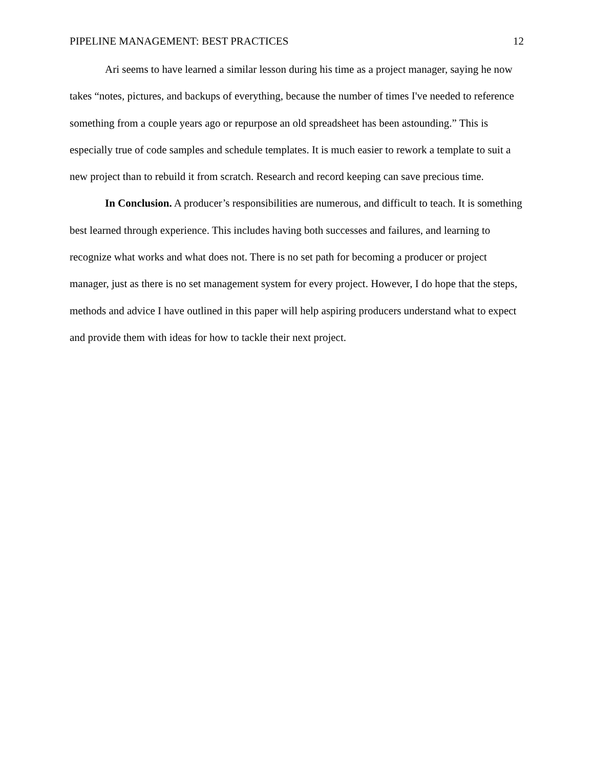PIPELINE MANAGEMENT: BEST PRACTICES 12
Ari seems to have learned a similar lesson during his time as a project manager, saying he now takes “notes, pictures, and backups of everything, because the number of times I've needed to reference something from a couple years ago or repurpose an old spreadsheet has been astounding.” This is especially true of code samples and schedule templates. It is much easier to rework a template to suit a new project than to rebuild it from scratch. Research and record keeping can save precious time.
In Conclusion. A producer’s responsibilities are numerous, and difficult to teach. It is something best learned through experience. This includes having both successes and failures, and learning to recognize what works and what does not. There is no set path for becoming a producer or project manager, just as there is no set management system for every project. However, I do hope that the steps, methods and advice I have outlined in this paper will help aspiring producers understand what to expect and provide them with ideas for how to tackle their next project.